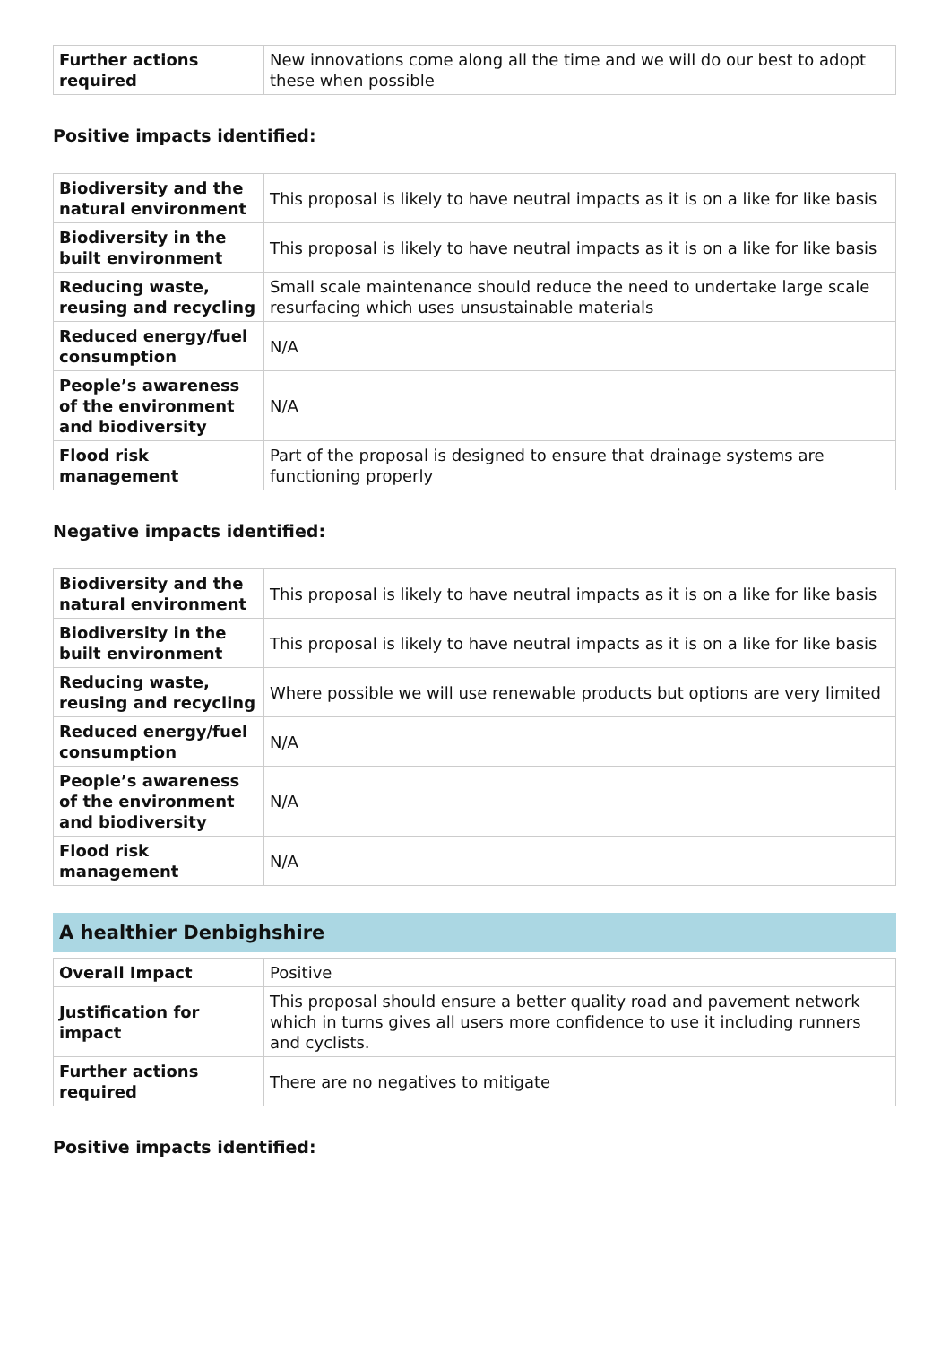| Further actions required | New innovations come along all the time and we will do our best to adopt these when possible |
Positive impacts identified:
| Biodiversity and the natural environment | This proposal is likely to have neutral impacts as it is on a like for like basis |
| Biodiversity in the built environment | This proposal is likely to have neutral impacts as it is on a like for like basis |
| Reducing waste, reusing and recycling | Small scale maintenance should reduce the need to undertake large scale resurfacing which uses unsustainable materials |
| Reduced energy/fuel consumption | N/A |
| People’s awareness of the environment and biodiversity | N/A |
| Flood risk management | Part of the proposal is designed to ensure that drainage systems are functioning properly |
Negative impacts identified:
| Biodiversity and the natural environment | This proposal is likely to have neutral impacts as it is on a like for like basis |
| Biodiversity in the built environment | This proposal is likely to have neutral impacts as it is on a like for like basis |
| Reducing waste, reusing and recycling | Where possible we will use renewable products but options are very limited |
| Reduced energy/fuel consumption | N/A |
| People’s awareness of the environment and biodiversity | N/A |
| Flood risk management | N/A |
A healthier Denbighshire
| Overall Impact | Positive |
| Justification for impact | This proposal should ensure a better quality road and pavement network which in turns gives all users more confidence to use it including runners and cyclists. |
| Further actions required | There are no negatives to mitigate |
Positive impacts identified: